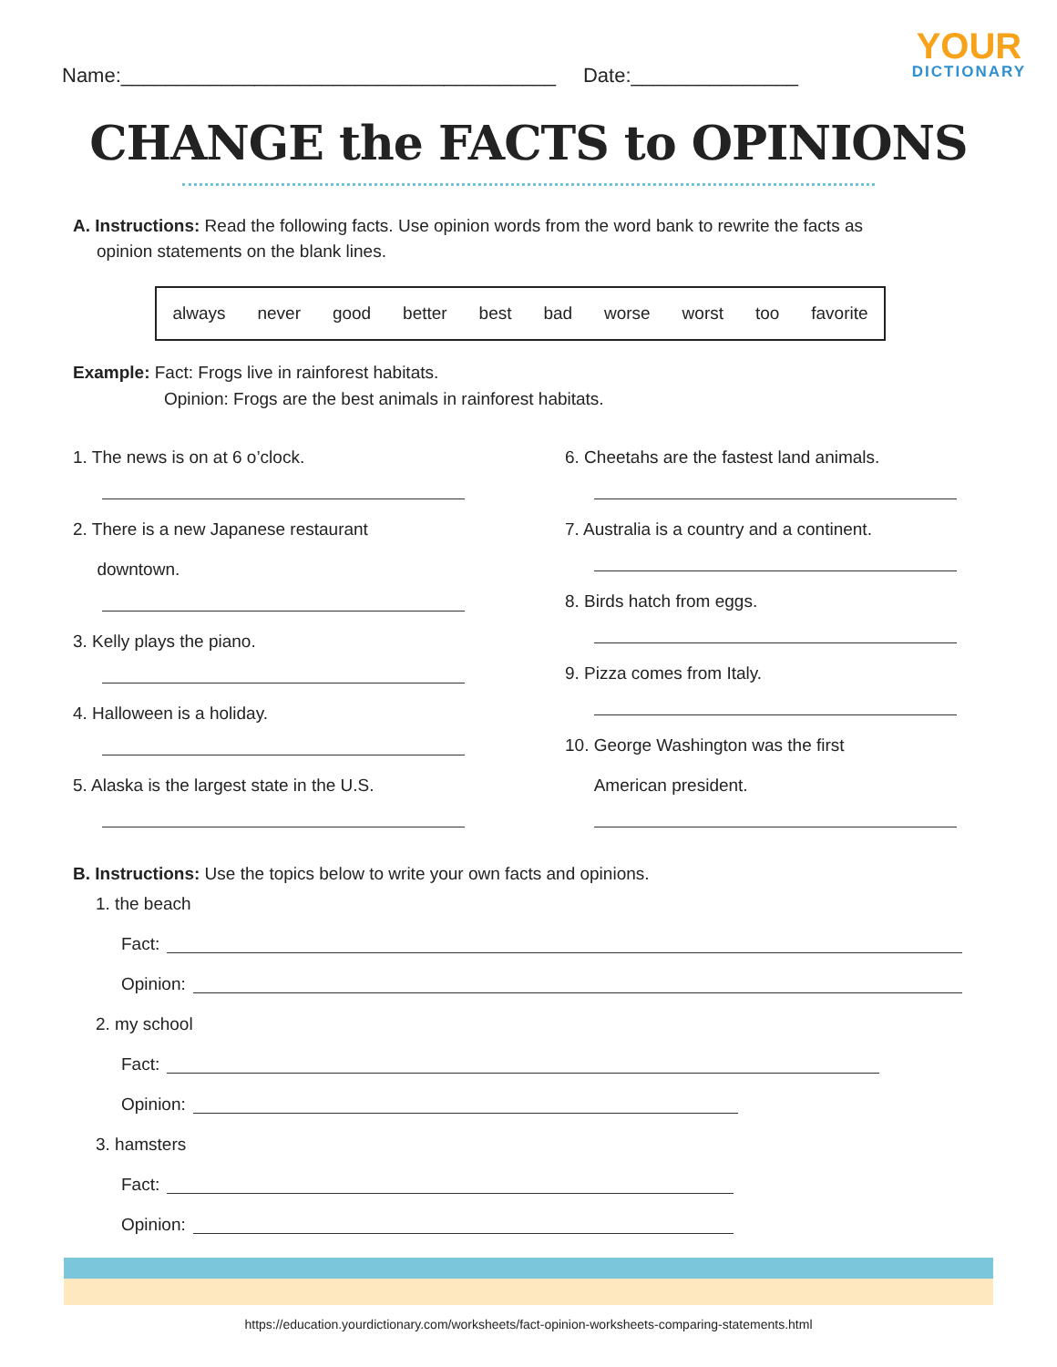YOUR
DICTIONARY
Name:_______________________________________ Date:_______________
CHANGE the FACTS to OPINIONS
A. Instructions: Read the following facts. Use opinion words from the word bank to rewrite the facts as
opinion statements on the blank lines.
always never good better best bad worse worst too favorite
Example: Fact: Frogs live in rainforest habitats.
Opinion: Frogs are the best animals in rainforest habitats.
1. The news is on at 6 o’clock.
2. There is a new Japanese restaurant
downtown.
3. Kelly plays the piano.
4. Halloween is a holiday.
5. Alaska is the largest state in the U.S.
6. Cheetahs are the fastest land animals.
7. Australia is a country and a continent.
8. Birds hatch from eggs.
9. Pizza comes from Italy.
10. George Washington was the first
American president.
B. Instructions: Use the topics below to write your own facts and opinions.
1. the beach
Fact:
Opinion:
2. my school
Fact:
Opinion:
3. hamsters
Fact:
Opinion:
https://education.yourdictionary.com/worksheets/fact-opinion-worksheets-comparing-statements.html